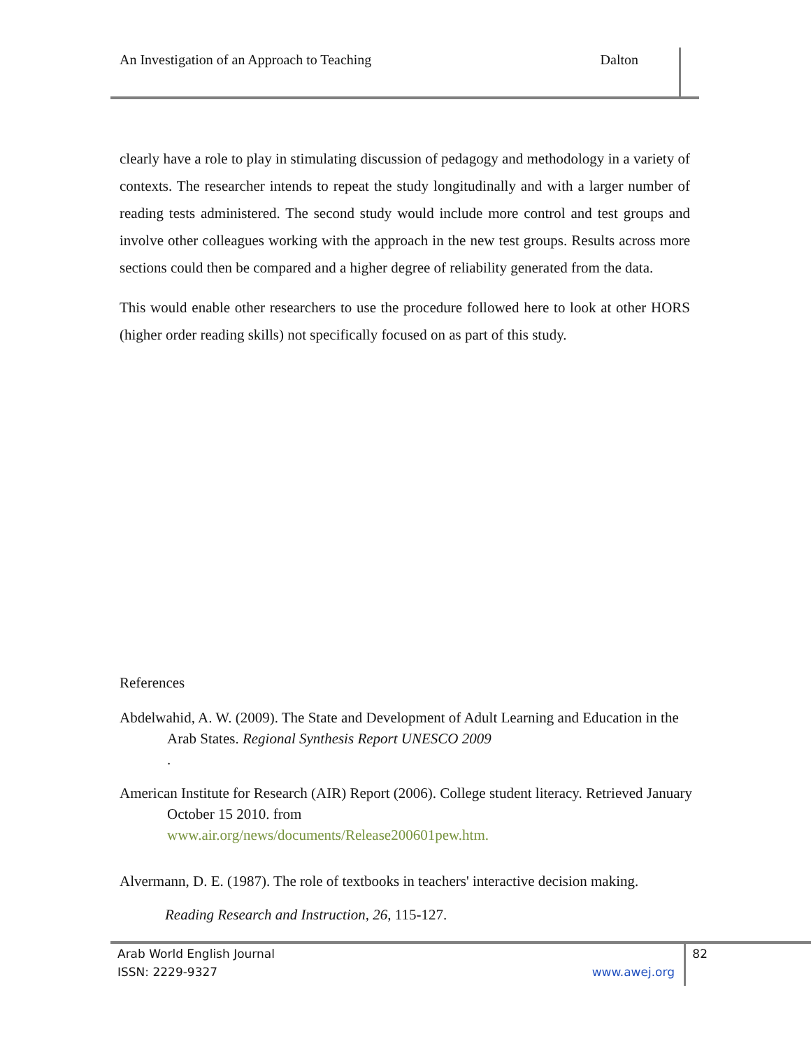An Investigation of an Approach to Teaching Dalton
clearly have a role to play in stimulating discussion of pedagogy and methodology in a variety of contexts. The researcher intends to repeat the study longitudinally and with a larger number of reading tests administered. The second study would include more control and test groups and involve other colleagues working with the approach in the new test groups. Results across more sections could then be compared and a higher degree of reliability generated from the data.
This would enable other researchers to use the procedure followed here to look at other HORS (higher order reading skills) not specifically focused on as part of this study.
References
Abdelwahid, A. W. (2009). The State and Development of Adult Learning and Education in the Arab States. Regional Synthesis Report UNESCO 2009
.
American Institute for Research (AIR) Report (2006). College student literacy. Retrieved January October 15 2010. from
www.air.org/news/documents/Release200601pew.htm.
Alvermann, D. E. (1987). The role of textbooks in teachers' interactive decision making.
Reading Research and Instruction, 26, 115-127.
Arab World English Journal 82
ISSN: 2229-9327 www.awej.org